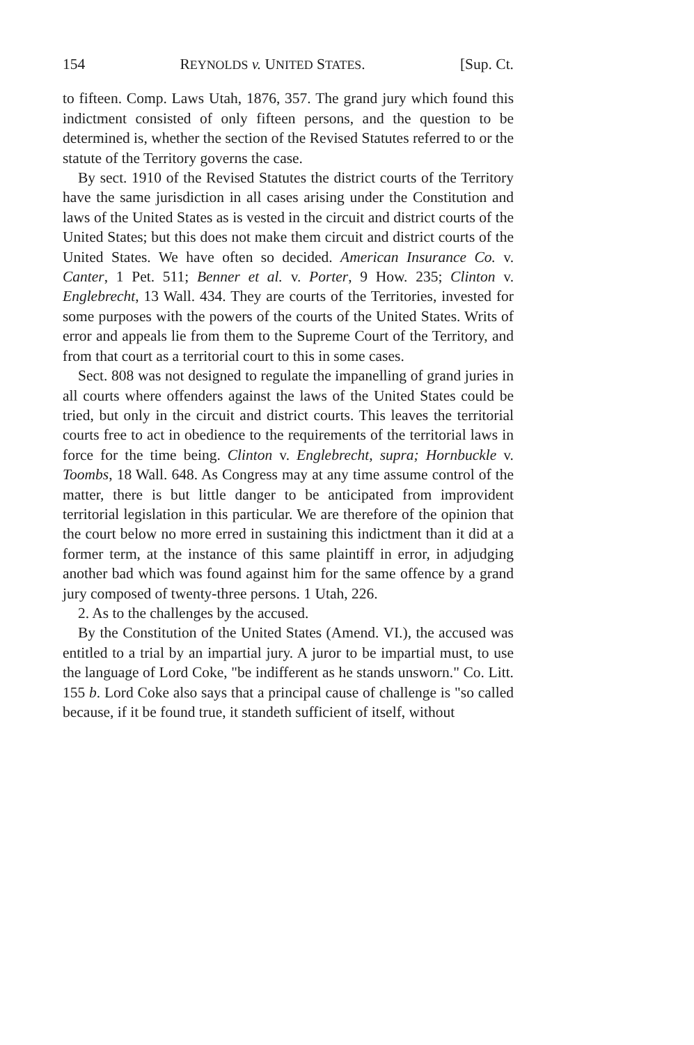154 REYNOLDS v. UNITED STATES. [Sup. Ct.
to fifteen. Comp. Laws Utah, 1876, 357. The grand jury which found this indictment consisted of only fifteen persons, and the question to be determined is, whether the section of the Revised Statutes referred to or the statute of the Territory governs the case.
By sect. 1910 of the Revised Statutes the district courts of the Territory have the same jurisdiction in all cases arising under the Constitution and laws of the United States as is vested in the circuit and district courts of the United States; but this does not make them circuit and district courts of the United States. We have often so decided. American Insurance Co. v. Canter, 1 Pet. 511; Benner et al. v. Porter, 9 How. 235; Clinton v. Englebrecht, 13 Wall. 434. They are courts of the Territories, invested for some purposes with the powers of the courts of the United States. Writs of error and appeals lie from them to the Supreme Court of the Territory, and from that court as a territorial court to this in some cases.
Sect. 808 was not designed to regulate the impanelling of grand juries in all courts where offenders against the laws of the United States could be tried, but only in the circuit and district courts. This leaves the territorial courts free to act in obedience to the requirements of the territorial laws in force for the time being. Clinton v. Englebrecht, supra; Hornbuckle v. Toombs, 18 Wall. 648. As Congress may at any time assume control of the matter, there is but little danger to be anticipated from improvident territorial legislation in this particular. We are therefore of the opinion that the court below no more erred in sustaining this indictment than it did at a former term, at the instance of this same plaintiff in error, in adjudging another bad which was found against him for the same offence by a grand jury composed of twenty-three persons. 1 Utah, 226.
2. As to the challenges by the accused.
By the Constitution of the United States (Amend. VI.), the accused was entitled to a trial by an impartial jury. A juror to be impartial must, to use the language of Lord Coke, "be indifferent as he stands unsworn." Co. Litt. 155 b. Lord Coke also says that a principal cause of challenge is "so called because, if it be found true, it standeth sufficient of itself, without